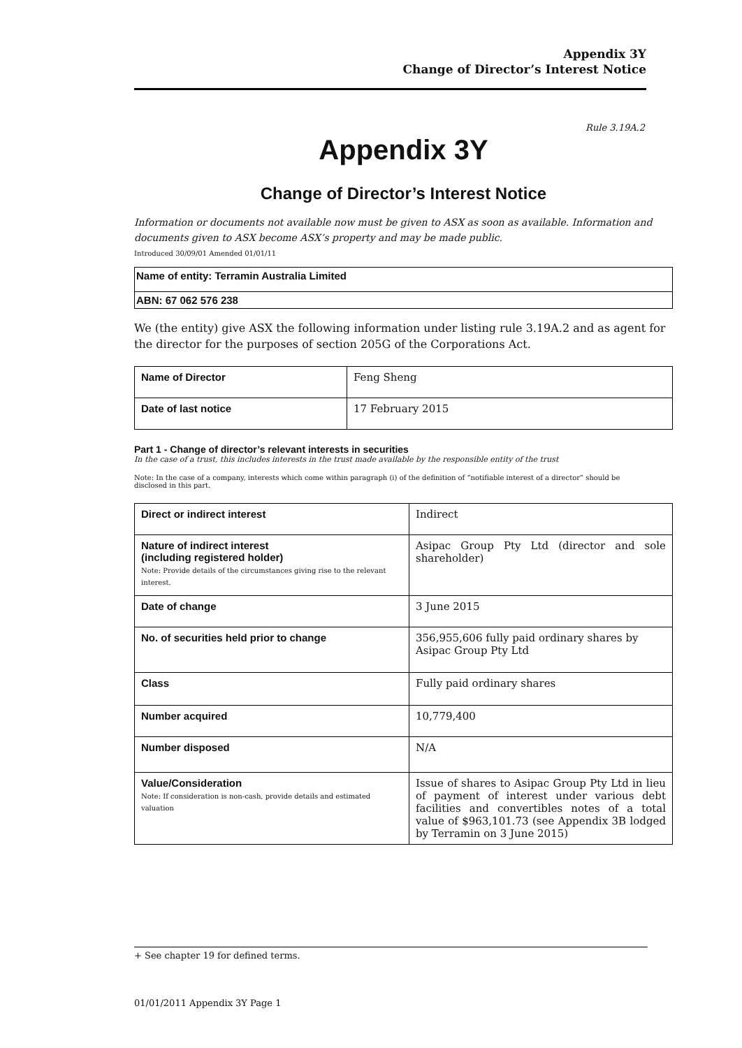Appendix 3Y
Change of Director’s Interest Notice
Rule 3.19A.2
Appendix 3Y
Change of Director’s Interest Notice
Information or documents not available now must be given to ASX as soon as available. Information and documents given to ASX become ASX’s property and may be made public.
Introduced 30/09/01 Amended 01/01/11
| Name of entity: Terramin Australia Limited |
| ABN: 67 062 576 238 |
We (the entity) give ASX the following information under listing rule 3.19A.2 and as agent for the director for the purposes of section 205G of the Corporations Act.
| Name of Director | Feng Sheng |
| Date of last notice | 17 February 2015 |
Part 1 - Change of director’s relevant interests in securities
In the case of a trust, this includes interests in the trust made available by the responsible entity of the trust
Note: In the case of a company, interests which come within paragraph (i) of the definition of “notifiable interest of a director” should be disclosed in this part.
| Direct or indirect interest | Indirect |
| Nature of indirect interest (including registered holder) Note: Provide details of the circumstances giving rise to the relevant interest. | Asipac Group Pty Ltd (director and sole shareholder) |
| Date of change | 3 June 2015 |
| No. of securities held prior to change | 356,955,606 fully paid ordinary shares by Asipac Group Pty Ltd |
| Class | Fully paid ordinary shares |
| Number acquired | 10,779,400 |
| Number disposed | N/A |
| Value/Consideration Note: If consideration is non-cash, provide details and estimated valuation | Issue of shares to Asipac Group Pty Ltd in lieu of payment of interest under various debt facilities and convertibles notes of a total value of $963,101.73 (see Appendix 3B lodged by Terramin on 3 June 2015) |
+ See chapter 19 for defined terms.
01/01/2011 Appendix 3Y Page 1